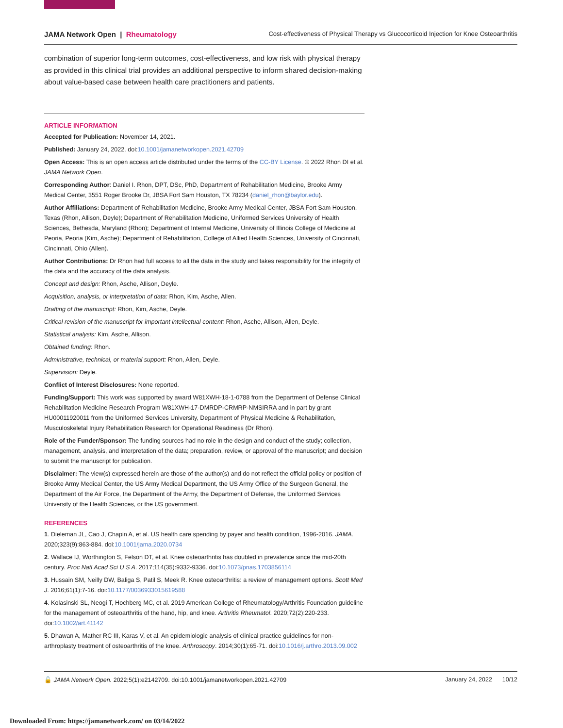JAMA Network Open | Rheumatology Cost-effectiveness of Physical Therapy vs Glucocorticoid Injection for Knee Osteoarthritis
combination of superior long-term outcomes, cost-effectiveness, and low risk with physical therapy as provided in this clinical trial provides an additional perspective to inform shared decision-making about value-based case between health care practitioners and patients.
ARTICLE INFORMATION
Accepted for Publication: November 14, 2021.
Published: January 24, 2022. doi:10.1001/jamanetworkopen.2021.42709
Open Access: This is an open access article distributed under the terms of the CC-BY License. © 2022 Rhon DI et al. JAMA Network Open.
Corresponding Author: Daniel I. Rhon, DPT, DSc, PhD, Department of Rehabilitation Medicine, Brooke Army Medical Center, 3551 Roger Brooke Dr, JBSA Fort Sam Houston, TX 78234 (daniel_rhon@baylor.edu).
Author Affiliations: Department of Rehabilitation Medicine, Brooke Army Medical Center, JBSA Fort Sam Houston, Texas (Rhon, Allison, Deyle); Department of Rehabilitation Medicine, Uniformed Services University of Health Sciences, Bethesda, Maryland (Rhon); Department of Internal Medicine, University of Illinois College of Medicine at Peoria, Peoria (Kim, Asche); Department of Rehabilitation, College of Allied Health Sciences, University of Cincinnati, Cincinnati, Ohio (Allen).
Author Contributions: Dr Rhon had full access to all the data in the study and takes responsibility for the integrity of the data and the accuracy of the data analysis.
Concept and design: Rhon, Asche, Allison, Deyle.
Acquisition, analysis, or interpretation of data: Rhon, Kim, Asche, Allen.
Drafting of the manuscript: Rhon, Kim, Asche, Deyle.
Critical revision of the manuscript for important intellectual content: Rhon, Asche, Allison, Allen, Deyle.
Statistical analysis: Kim, Asche, Allison.
Obtained funding: Rhon.
Administrative, technical, or material support: Rhon, Allen, Deyle.
Supervision: Deyle.
Conflict of Interest Disclosures: None reported.
Funding/Support: This work was supported by award W81XWH-18-1-0788 from the Department of Defense Clinical Rehabilitation Medicine Research Program W81XWH-17-DMRDP-CRMRP-NMSIRRA and in part by grant HU00011920011 from the Uniformed Services University, Department of Physical Medicine & Rehabilitation, Musculoskeletal Injury Rehabilitation Research for Operational Readiness (Dr Rhon).
Role of the Funder/Sponsor: The funding sources had no role in the design and conduct of the study; collection, management, analysis, and interpretation of the data; preparation, review, or approval of the manuscript; and decision to submit the manuscript for publication.
Disclaimer: The view(s) expressed herein are those of the author(s) and do not reflect the official policy or position of Brooke Army Medical Center, the US Army Medical Department, the US Army Office of the Surgeon General, the Department of the Air Force, the Department of the Army, the Department of Defense, the Uniformed Services University of the Health Sciences, or the US government.
REFERENCES
1. Dieleman JL, Cao J, Chapin A, et al. US health care spending by payer and health condition, 1996-2016. JAMA. 2020;323(9):863-884. doi:10.1001/jama.2020.0734
2. Wallace IJ, Worthington S, Felson DT, et al. Knee osteoarthritis has doubled in prevalence since the mid-20th century. Proc Natl Acad Sci U S A. 2017;114(35):9332-9336. doi:10.1073/pnas.1703856114
3. Hussain SM, Neilly DW, Baliga S, Patil S, Meek R. Knee osteoarthritis: a review of management options. Scott Med J. 2016;61(1):7-16. doi:10.1177/0036933015619588
4. Kolasinski SL, Neogi T, Hochberg MC, et al. 2019 American College of Rheumatology/Arthritis Foundation guideline for the management of osteoarthritis of the hand, hip, and knee. Arthritis Rheumatol. 2020;72(2):220-233. doi:10.1002/art.41142
5. Dhawan A, Mather RC III, Karas V, et al. An epidemiologic analysis of clinical practice guidelines for non-arthroplasty treatment of osteoarthritis of the knee. Arthroscopy. 2014;30(1):65-71. doi:10.1016/j.arthro.2013.09.002
🔓 JAMA Network Open. 2022;5(1):e2142709. doi:10.1001/jamanetworkopen.2021.42709 January 24, 2022 10/12
Downloaded From: https://jamanetwork.com/ on 03/14/2022